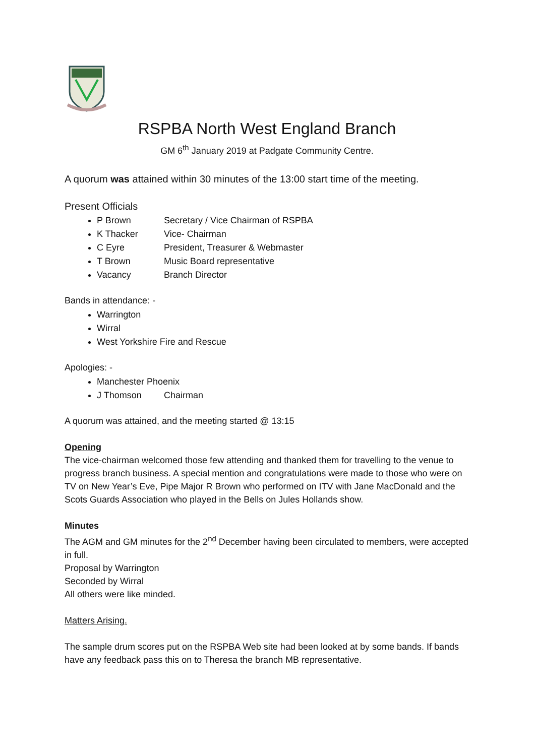RSPBA North West England Branch
GM 6<sup>th</sup> January 2019 at Padgate Community Centre.
A quorum was attained within 30 minutes of the 13:00 start time of the meeting.
Present Officials
P Brown Secretary / Vice Chairman of RSPBA
K Thacker Vice- Chairman
C Eyre President, Treasurer & Webmaster
T Brown Music Board representative
Vacancy Branch Director
Bands in attendance: -
Warrington
Wirral
West Yorkshire Fire and Rescue
Apologies: -
Manchester Phoenix
J Thomson Chairman
A quorum was attained, and the meeting started @ 13:15
Opening
The vice-chairman welcomed those few attending and thanked them for travelling to the venue to progress branch business. A special mention and congratulations were made to those who were on TV on New Year’s Eve, Pipe Major R Brown who performed on ITV with Jane MacDonald and the Scots Guards Association who played in the Bells on Jules Hollands show.
Minutes
The AGM and GM minutes for the 2<sup>nd</sup> December having been circulated to members, were accepted in full.
Proposal by Warrington
Seconded by Wirral
All others were like minded.
Matters Arising.
The sample drum scores put on the RSPBA Web site had been looked at by some bands. If bands have any feedback pass this on to Theresa the branch MB representative.